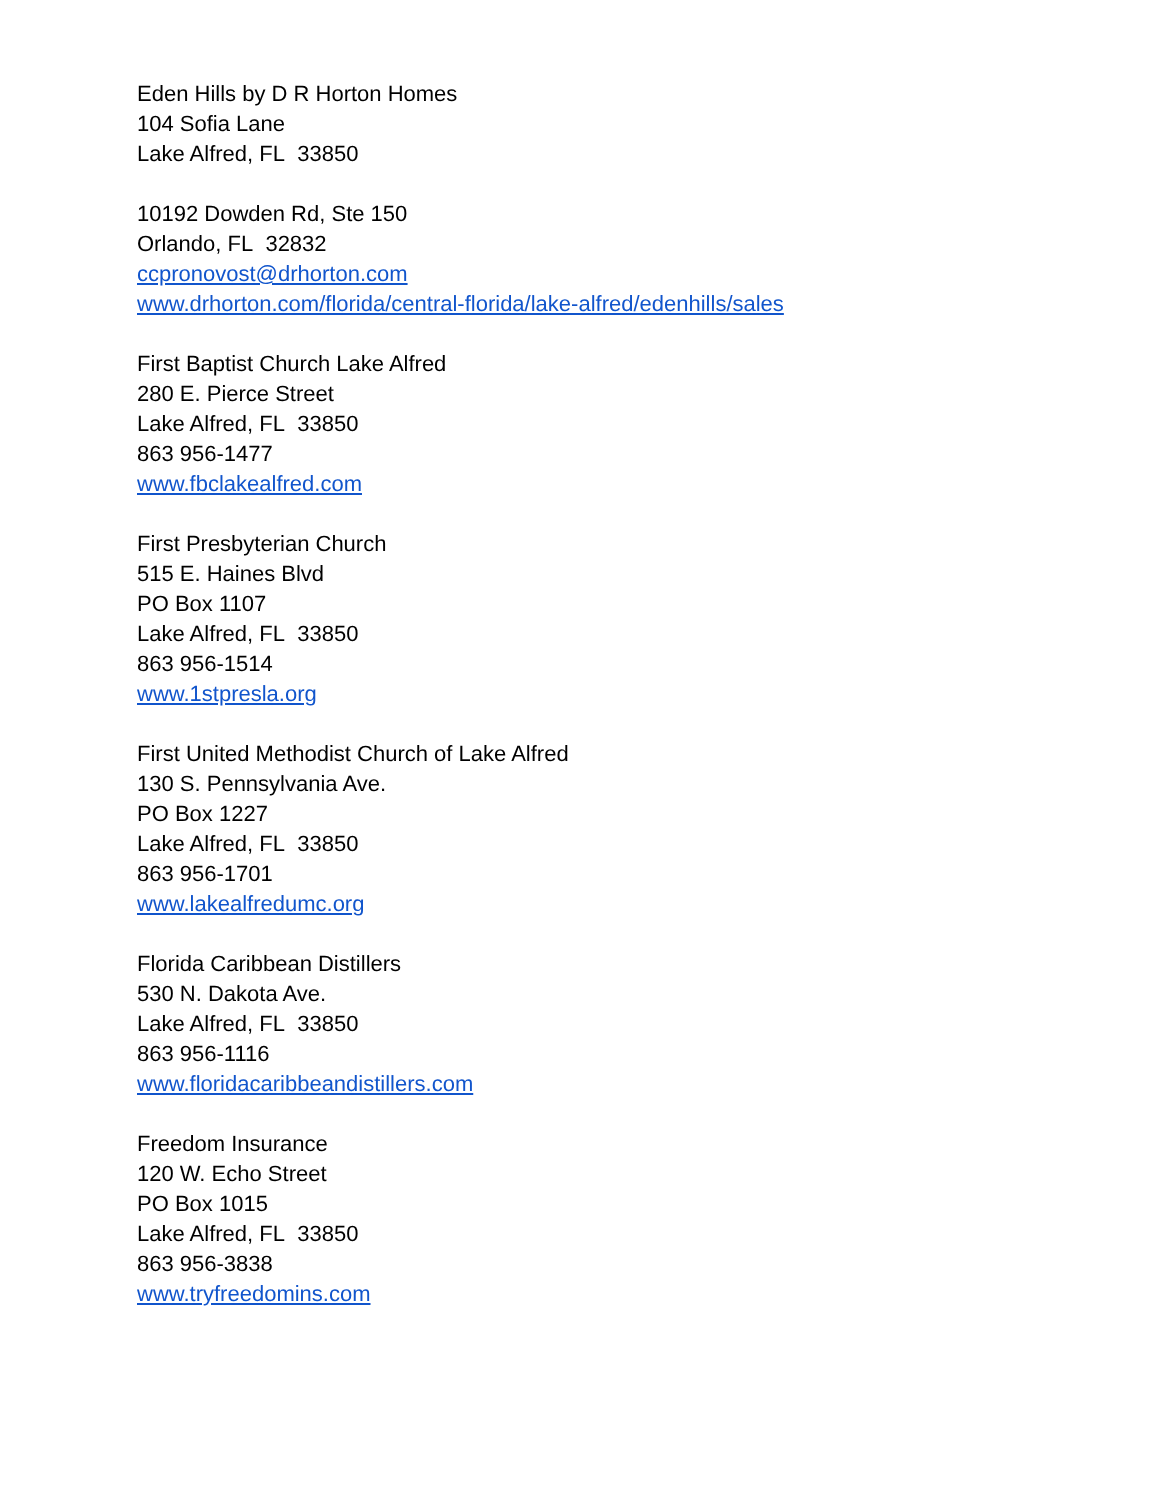Eden Hills by D R Horton Homes
104 Sofia Lane
Lake Alfred, FL 33850
10192 Dowden Rd, Ste 150
Orlando, FL 32832
ccpronovost@drhorton.com
www.drhorton.com/florida/central-florida/lake-alfred/edenhills/sales
First Baptist Church Lake Alfred
280 E. Pierce Street
Lake Alfred, FL 33850
863 956-1477
www.fbclakealfred.com
First Presbyterian Church
515 E. Haines Blvd
PO Box 1107
Lake Alfred, FL 33850
863 956-1514
www.1stpresla.org
First United Methodist Church of Lake Alfred
130 S. Pennsylvania Ave.
PO Box 1227
Lake Alfred, FL 33850
863 956-1701
www.lakealfredumc.org
Florida Caribbean Distillers
530 N. Dakota Ave.
Lake Alfred, FL 33850
863 956-1116
www.floridacaribbeandistillers.com
Freedom Insurance
120 W. Echo Street
PO Box 1015
Lake Alfred, FL 33850
863 956-3838
www.tryfreedomins.com